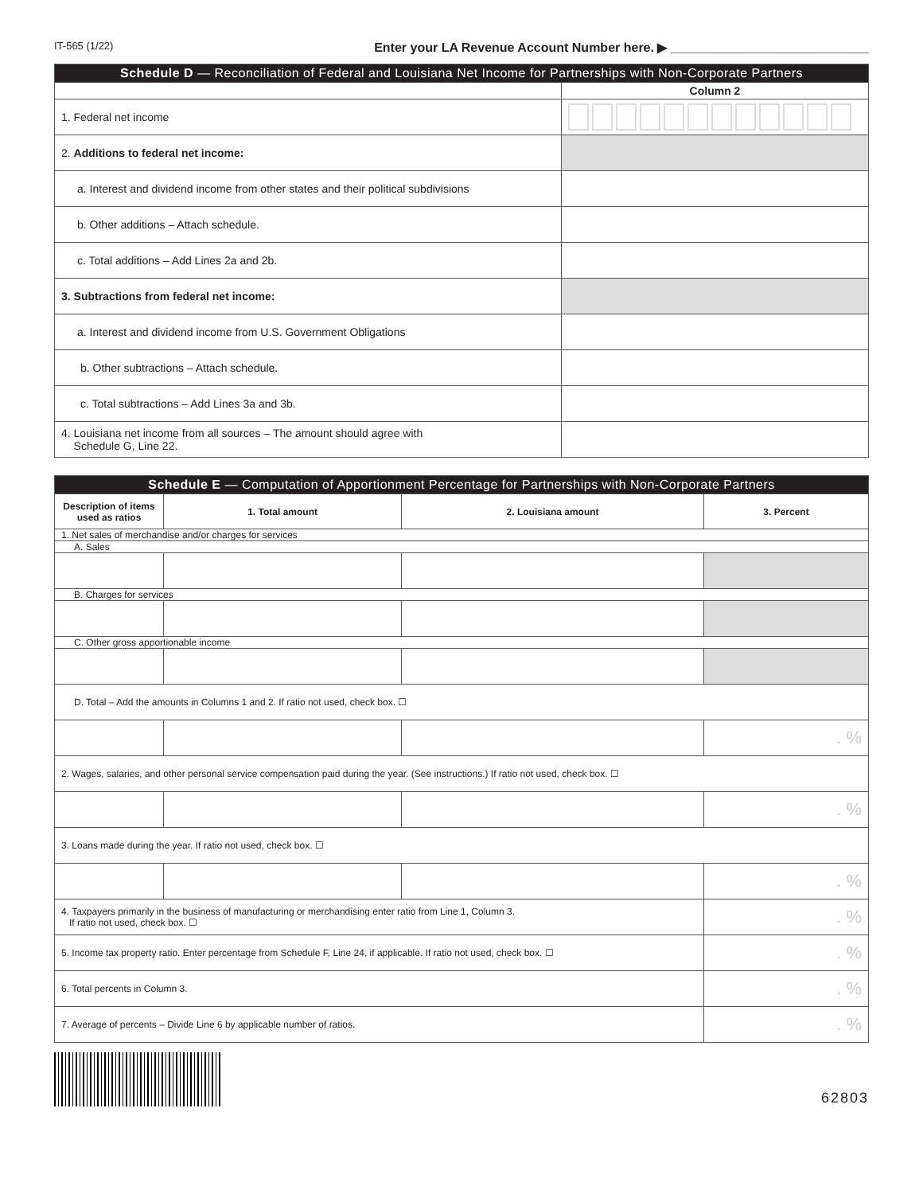IT-565 (1/22) Enter your LA Revenue Account Number here. ▶ ____________________________
| Schedule D — Reconciliation of Federal and Louisiana Net Income for Partnerships with Non-Corporate Partners | |
| | Column 2 |
| 1. Federal net income | |
| 2. Additions to federal net income: | |
| a. Interest and dividend income from other states and their political subdivisions | |
| b. Other additions – Attach schedule. | |
| c. Total additions – Add Lines 2a and 2b. | |
| 3. Subtractions from federal net income: | |
| a. Interest and dividend income from U.S. Government Obligations | |
| b. Other subtractions – Attach schedule. | |
| c. Total subtractions – Add Lines 3a and 3b. | |
| 4. Louisiana net income from all sources – The amount should agree with Schedule G, Line 22. | |
| Schedule E — Computation of Apportionment Percentage for Partnerships with Non-Corporate Partners | | | |
| Description of items used as ratios | 1. Total amount | 2. Louisiana amount | 3. Percent |
| 1. Net sales of merchandise and/or charges for services | | | |
| A. Sales | | | |
| B. Charges for services | | | |
| C. Other gross apportionable income | | | |
| D. Total – Add the amounts in Columns 1 and 2. If ratio not used, check box. ☐ | | | |
| | | | . % |
| 2. Wages, salaries, and other personal service compensation paid during the year. (See instructions.) If ratio not used, check box. ☐ | | | |
| | | | . % |
| 3. Loans made during the year. If ratio not used, check box. ☐ | | | |
| | | | . % |
| 4. Taxpayers primarily in the business of manufacturing or merchandising enter ratio from Line 1, Column 3. If ratio not used, check box. ☐ | | | . % |
| 5. Income tax property ratio. Enter percentage from Schedule F, Line 24, if applicable. If ratio not used, check box. ☐ | | | . % |
| 6. Total percents in Column 3. | | | . % |
| 7. Average of percents – Divide Line 6 by applicable number of ratios. | | | . % |
62803